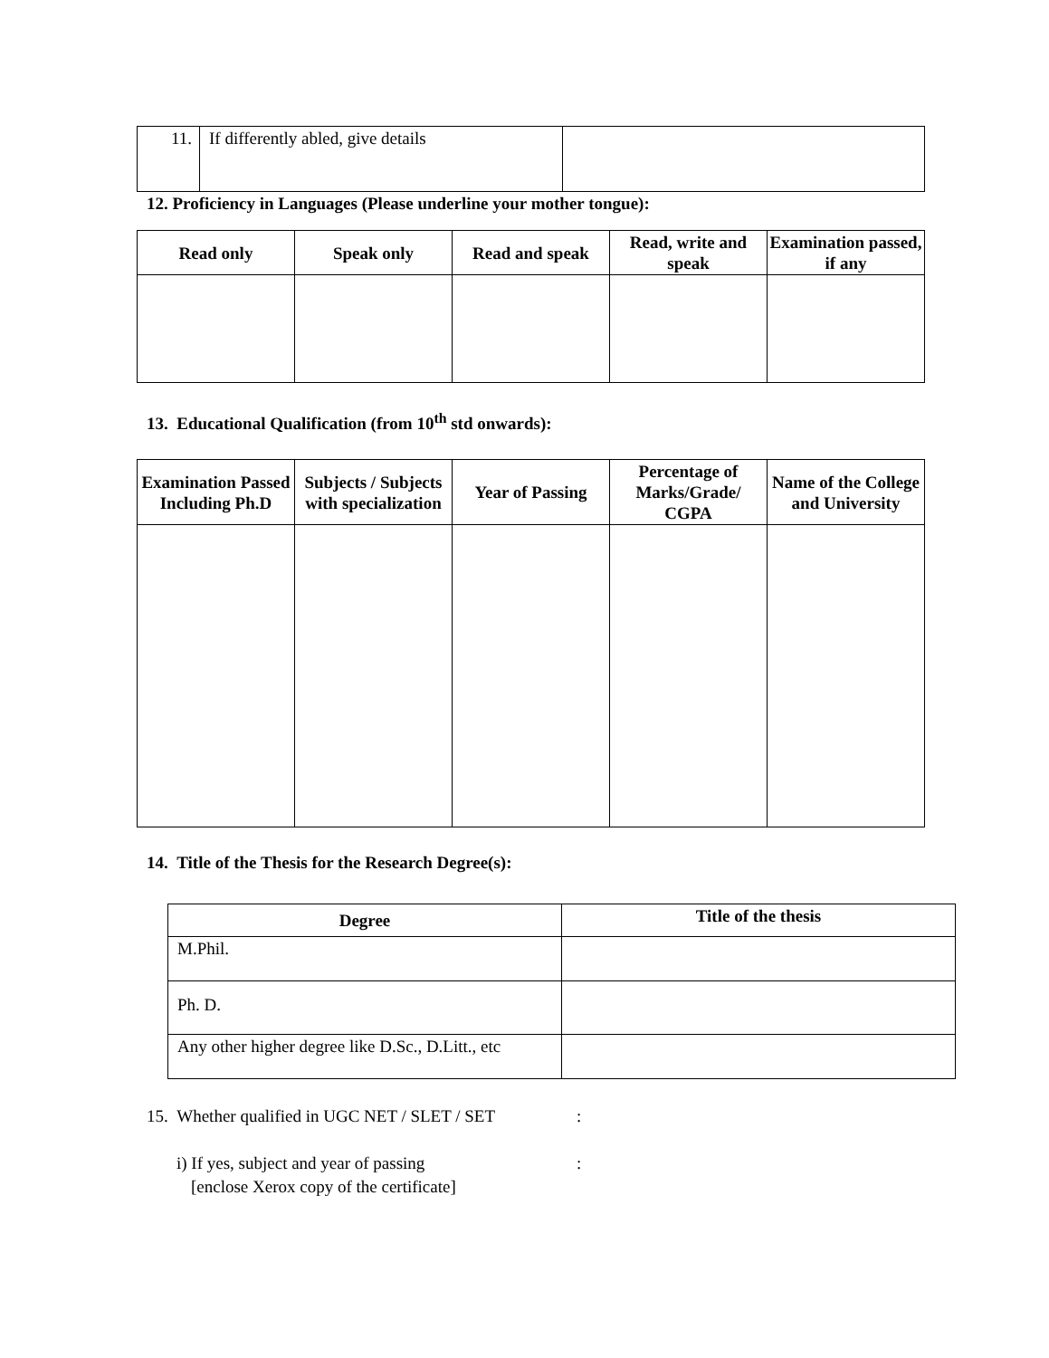| 11. | If differently abled, give details | |
12. Proficiency in Languages (Please underline your mother tongue):
| Read only | Speak only | Read and speak | Read, write and speak | Examination passed, if any |
| --- | --- | --- | --- | --- |
13. Educational Qualification (from 10<sup>th</sup> std onwards):
| Examination Passed Including Ph.D | Subjects / Subjects with specialization | Year of Passing | Percentage of Marks/Grade/ CGPA | Name of the College and University |
| --- | --- | --- | --- | --- |
14. Title of the Thesis for the Research Degree(s):
| Degree | Title of the thesis |
| --- | --- |
| M.Phil. | |
| Ph. D. | |
| Any other higher degree like D.Sc., D.Litt., etc | |
15. Whether qualified in UGC NET / SLET / SET:
i) If yes, subject and year of passing:
[enclose Xerox copy of the certificate]